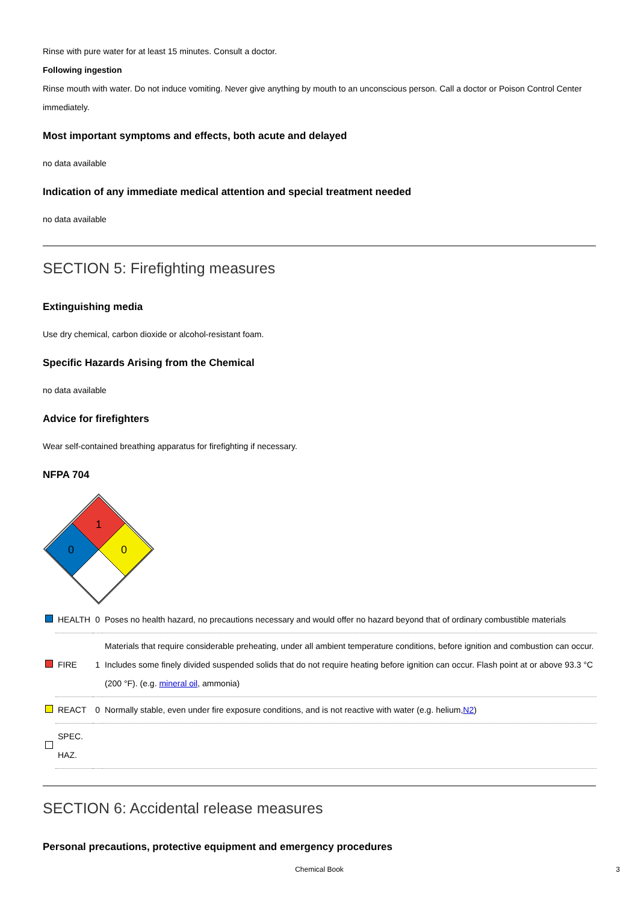Rinse with pure water for at least 15 minutes. Consult a doctor.
Following ingestion
Rinse mouth with water. Do not induce vomiting. Never give anything by mouth to an unconscious person. Call a doctor or Poison Control Center immediately.
Most important symptoms and effects, both acute and delayed
no data available
Indication of any immediate medical attention and special treatment needed
no data available
SECTION 5: Firefighting measures
Extinguishing media
Use dry chemical, carbon dioxide or alcohol-resistant foam.
Specific Hazards Arising from the Chemical
no data available
Advice for firefighters
Wear self-contained breathing apparatus for firefighting if necessary.
NFPA 704
1
0
0
| | HEALTH | 0 | Poses no health hazard, no precautions necessary and would offer no hazard beyond that of ordinary combustible materials |
| | FIRE | 1 | Materials that require considerable preheating, under all ambient temperature conditions, before ignition and combustion can occur. Includes some finely divided suspended solids that do not require heating before ignition can occur. Flash point at or above 93.3 °C (200 °F). (e.g. mineral oil , ammonia) |
| | REACT | 0 | Normally stable, even under fire exposure conditions, and is not reactive with water (e.g. helium, N2 ) |
| | SPEC. HAZ. | | |
SECTION 6: Accidental release measures
Personal precautions, protective equipment and emergency procedures
Chemical Book 3